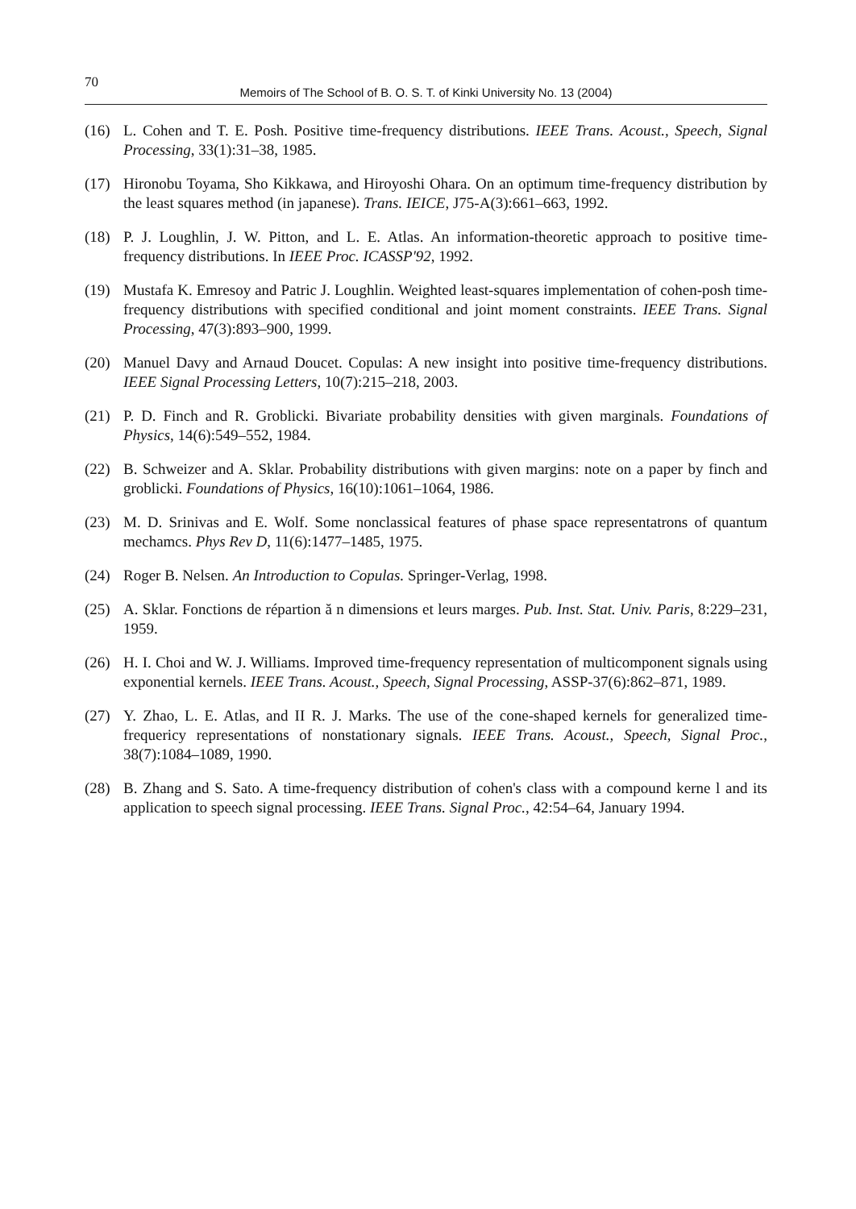70
Memoirs of The School of B. O. S. T. of Kinki University No. 13 (2004)
(16) L. Cohen and T. E. Posh. Positive time-frequency distributions. IEEE Trans. Acoust., Speech, Signal Processing, 33(1):31–38, 1985.
(17) Hironobu Toyama, Sho Kikkawa, and Hiroyoshi Ohara. On an optimum time-frequency distribution by the least squares method (in japanese). Trans. IEICE, J75-A(3):661–663, 1992.
(18) P. J. Loughlin, J. W. Pitton, and L. E. Atlas. An information-theoretic approach to positive time-frequency distributions. In IEEE Proc. ICASSP'92, 1992.
(19) Mustafa K. Emresoy and Patric J. Loughlin. Weighted least-squares implementation of cohen-posh time-frequency distributions with specified conditional and joint moment constraints. IEEE Trans. Signal Processing, 47(3):893–900, 1999.
(20) Manuel Davy and Arnaud Doucet. Copulas: A new insight into positive time-frequency distributions. IEEE Signal Processing Letters, 10(7):215–218, 2003.
(21) P. D. Finch and R. Groblicki. Bivariate probability densities with given marginals. Foundations of Physics, 14(6):549–552, 1984.
(22) B. Schweizer and A. Sklar. Probability distributions with given margins: note on a paper by finch and groblicki. Foundations of Physics, 16(10):1061–1064, 1986.
(23) M. D. Srinivas and E. Wolf. Some nonclassical features of phase space representatrons of quantum mechamcs. Phys Rev D, 11(6):1477–1485, 1975.
(24) Roger B. Nelsen. An Introduction to Copulas. Springer-Verlag, 1998.
(25) A. Sklar. Fonctions de répartion ă n dimensions et leurs marges. Pub. Inst. Stat. Univ. Paris, 8:229–231, 1959.
(26) H. I. Choi and W. J. Williams. Improved time-frequency representation of multicomponent signals using exponential kernels. IEEE Trans. Acoust., Speech, Signal Processing, ASSP-37(6):862–871, 1989.
(27) Y. Zhao, L. E. Atlas, and II R. J. Marks. The use of the cone-shaped kernels for generalized time-frequericy representations of nonstationary signals. IEEE Trans. Acoust., Speech, Signal Proc., 38(7):1084–1089, 1990.
(28) B. Zhang and S. Sato. A time-frequency distribution of cohen's class with a compound kerne l and its application to speech signal processing. IEEE Trans. Signal Proc., 42:54–64, January 1994.